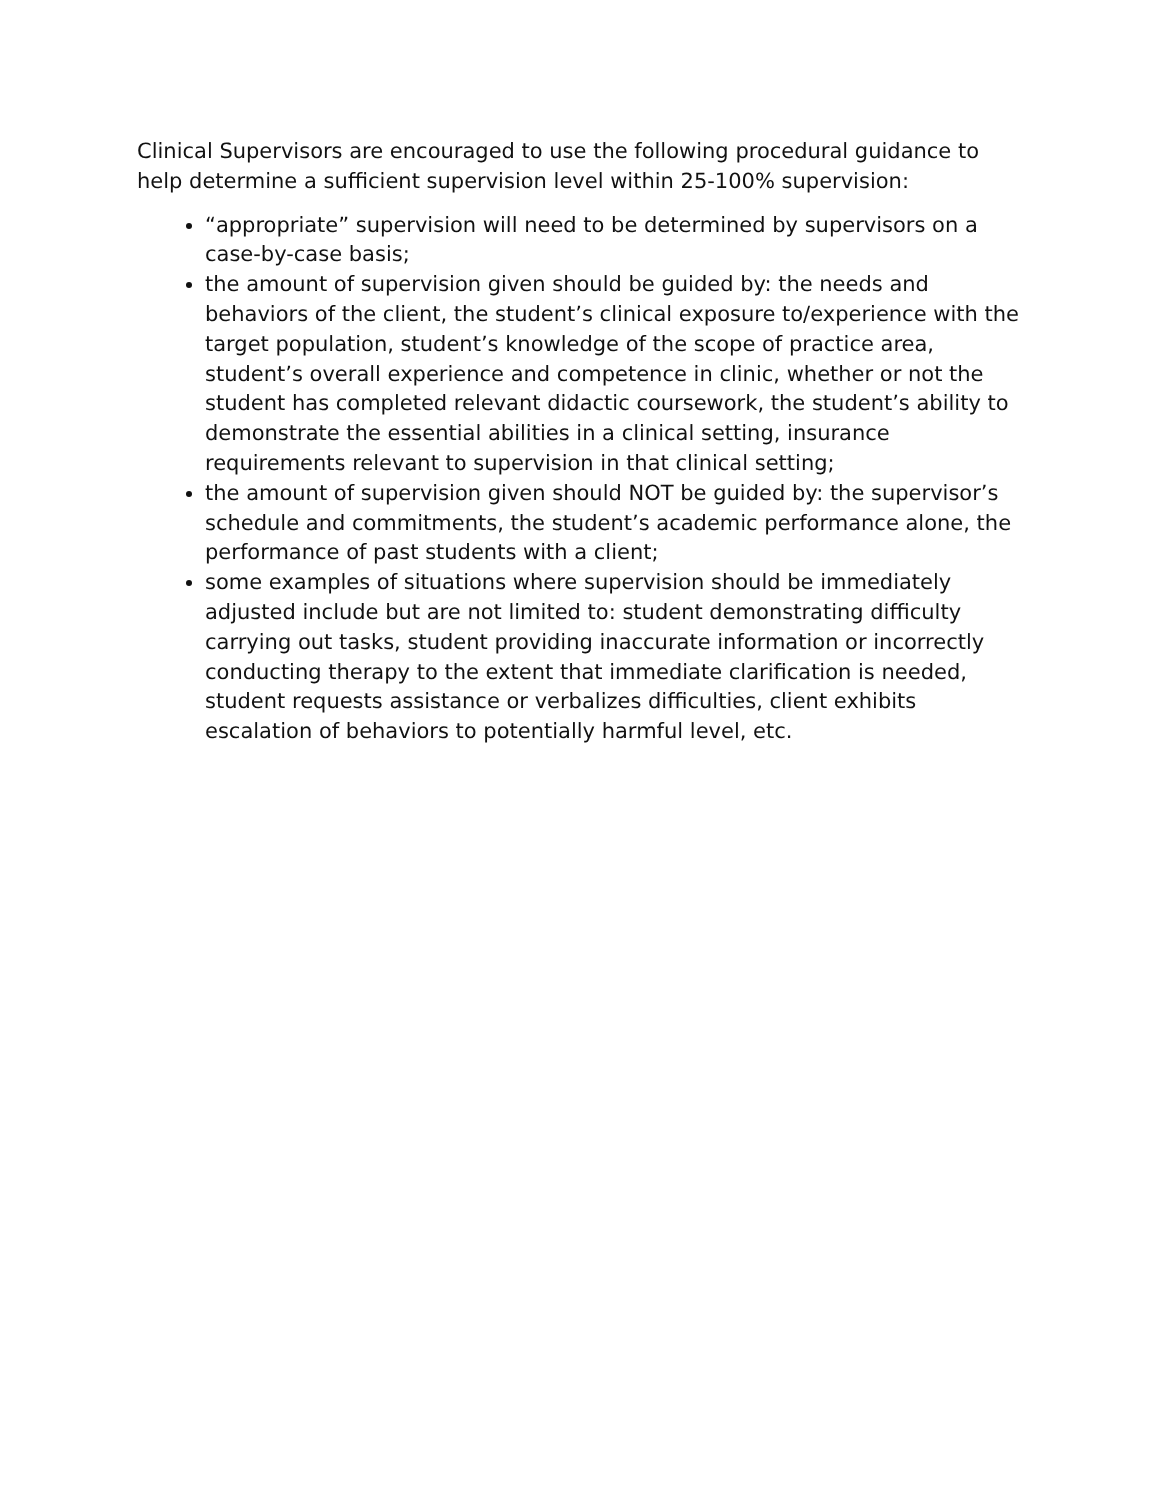Clinical Supervisors are encouraged to use the following procedural guidance to help determine a sufficient supervision level within 25-100% supervision:
“appropriate” supervision will need to be determined by supervisors on a case-by-case basis;
the amount of supervision given should be guided by: the needs and behaviors of the client, the student’s clinical exposure to/experience with the target population, student’s knowledge of the scope of practice area, student’s overall experience and competence in clinic, whether or not the student has completed relevant didactic coursework, the student’s ability to demonstrate the essential abilities in a clinical setting, insurance requirements relevant to supervision in that clinical setting;
the amount of supervision given should NOT be guided by: the supervisor’s schedule and commitments, the student’s academic performance alone, the performance of past students with a client;
some examples of situations where supervision should be immediately adjusted include but are not limited to: student demonstrating difficulty carrying out tasks, student providing inaccurate information or incorrectly conducting therapy to the extent that immediate clarification is needed, student requests assistance or verbalizes difficulties, client exhibits escalation of behaviors to potentially harmful level, etc.